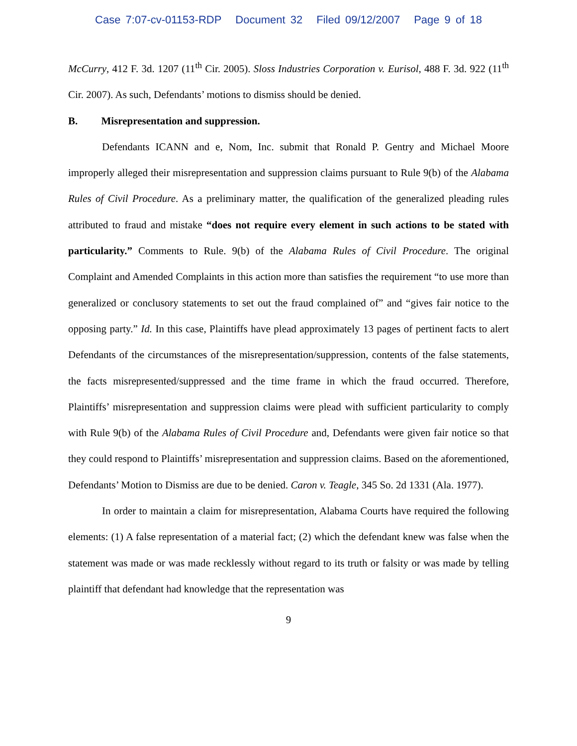Case 7:07-cv-01153-RDP Document 32 Filed 09/12/2007 Page 9 of 18
McCurry, 412 F. 3d. 1207 (11<sup>th</sup> Cir. 2005). Sloss Industries Corporation v. Eurisol, 488 F. 3d. 922 (11<sup>th</sup> Cir. 2007). As such, Defendants’ motions to dismiss should be denied.
B. Misrepresentation and suppression.
Defendants ICANN and e, Nom, Inc. submit that Ronald P. Gentry and Michael Moore improperly alleged their misrepresentation and suppression claims pursuant to Rule 9(b) of the Alabama Rules of Civil Procedure. As a preliminary matter, the qualification of the generalized pleading rules attributed to fraud and mistake “does not require every element in such actions to be stated with particularity.” Comments to Rule. 9(b) of the Alabama Rules of Civil Procedure. The original Complaint and Amended Complaints in this action more than satisfies the requirement “to use more than generalized or conclusory statements to set out the fraud complained of” and “gives fair notice to the opposing party.” Id. In this case, Plaintiffs have plead approximately 13 pages of pertinent facts to alert Defendants of the circumstances of the misrepresentation/suppression, contents of the false statements, the facts misrepresented/suppressed and the time frame in which the fraud occurred. Therefore, Plaintiffs’ misrepresentation and suppression claims were plead with sufficient particularity to comply with Rule 9(b) of the Alabama Rules of Civil Procedure and, Defendants were given fair notice so that they could respond to Plaintiffs’ misrepresentation and suppression claims. Based on the aforementioned, Defendants’ Motion to Dismiss are due to be denied. Caron v. Teagle, 345 So. 2d 1331 (Ala. 1977).
In order to maintain a claim for misrepresentation, Alabama Courts have required the following elements: (1) A false representation of a material fact; (2) which the defendant knew was false when the statement was made or was made recklessly without regard to its truth or falsity or was made by telling plaintiff that defendant had knowledge that the representation was
9